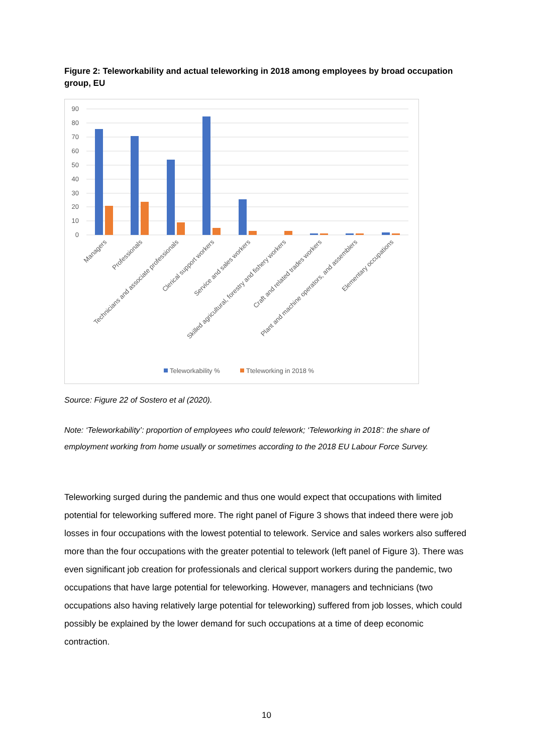Figure 2: Teleworkability and actual teleworking in 2018 among employees by broad occupation group, EU
90
80
70
60
50
40
30
20
10
0
Managers
Professionals
Technicians and associate professionals
Clerical support workers
Service and sales workers
Skilled agricultural, forestry and fishery workers
Craft and related trades workers
Plant and machine operators, and assemblers
Elementary occupations
Teleworkability %
Tteleworking in 2018 %
Source: Figure 22 of Sostero et al (2020).
Note: ‘Teleworkability’: proportion of employees who could telework; ‘Teleworking in 2018’: the share of employment working from home usually or sometimes according to the 2018 EU Labour Force Survey.
Teleworking surged during the pandemic and thus one would expect that occupations with limited potential for teleworking suffered more. The right panel of Figure 3 shows that indeed there were job losses in four occupations with the lowest potential to telework. Service and sales workers also suffered more than the four occupations with the greater potential to telework (left panel of Figure 3). There was even significant job creation for professionals and clerical support workers during the pandemic, two occupations that have large potential for teleworking. However, managers and technicians (two occupations also having relatively large potential for teleworking) suffered from job losses, which could possibly be explained by the lower demand for such occupations at a time of deep economic contraction.
10